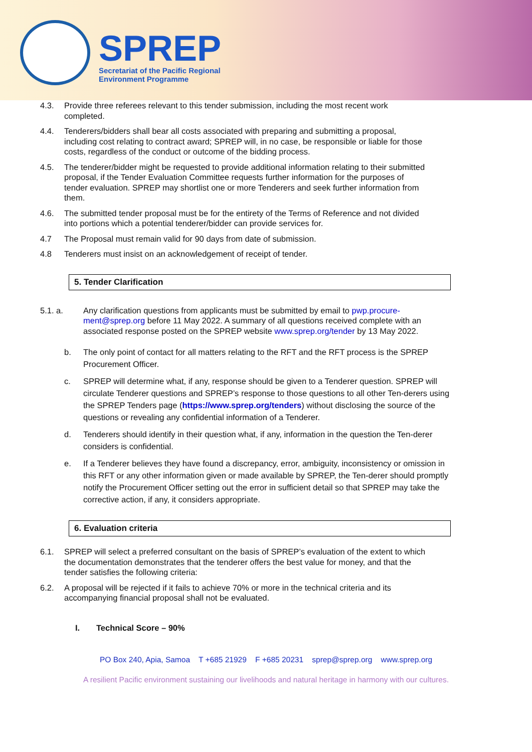SPREP
Secretariat of the Pacific Regional
Environment Programme
4.3. Provide three referees relevant to this tender submission, including the most recent work completed.
4.4. Tenderers/bidders shall bear all costs associated with preparing and submitting a proposal, including cost relating to contract award; SPREP will, in no case, be responsible or liable for those costs, regardless of the conduct or outcome of the bidding process.
4.5. The tenderer/bidder might be requested to provide additional information relating to their submitted proposal, if the Tender Evaluation Committee requests further information for the purposes of tender evaluation. SPREP may shortlist one or more Tenderers and seek further information from them.
4.6. The submitted tender proposal must be for the entirety of the Terms of Reference and not divided into portions which a potential tenderer/bidder can provide services for.
4.7 The Proposal must remain valid for 90 days from date of submission.
4.8 Tenderers must insist on an acknowledgement of receipt of tender.
5. Tender Clarification
5.1. a. Any clarification questions from applicants must be submitted by email to pwp.procure-ment@sprep.org before 11 May 2022. A summary of all questions received complete with an associated response posted on the SPREP website www.sprep.org/tender by 13 May 2022.
b. The only point of contact for all matters relating to the RFT and the RFT process is the SPREP Procurement Officer.
c. SPREP will determine what, if any, response should be given to a Tenderer question. SPREP will circulate Tenderer questions and SPREP’s response to those questions to all other Ten-derers using the SPREP Tenders page (https://www.sprep.org/tenders) without disclosing the source of the questions or revealing any confidential information of a Tenderer.
d. Tenderers should identify in their question what, if any, information in the question the Ten-derer considers is confidential.
e. If a Tenderer believes they have found a discrepancy, error, ambiguity, inconsistency or omission in this RFT or any other information given or made available by SPREP, the Ten-derer should promptly notify the Procurement Officer setting out the error in sufficient detail so that SPREP may take the corrective action, if any, it considers appropriate.
6. Evaluation criteria
6.1. SPREP will select a preferred consultant on the basis of SPREP’s evaluation of the extent to which the documentation demonstrates that the tenderer offers the best value for money, and that the tender satisfies the following criteria:
6.2. A proposal will be rejected if it fails to achieve 70% or more in the technical criteria and its accompanying financial proposal shall not be evaluated.
I. Technical Score – 90%
PO Box 240, Apia, Samoa T +685 21929 F +685 20231 sprep@sprep.org www.sprep.org
A resilient Pacific environment sustaining our livelihoods and natural heritage in harmony with our cultures.